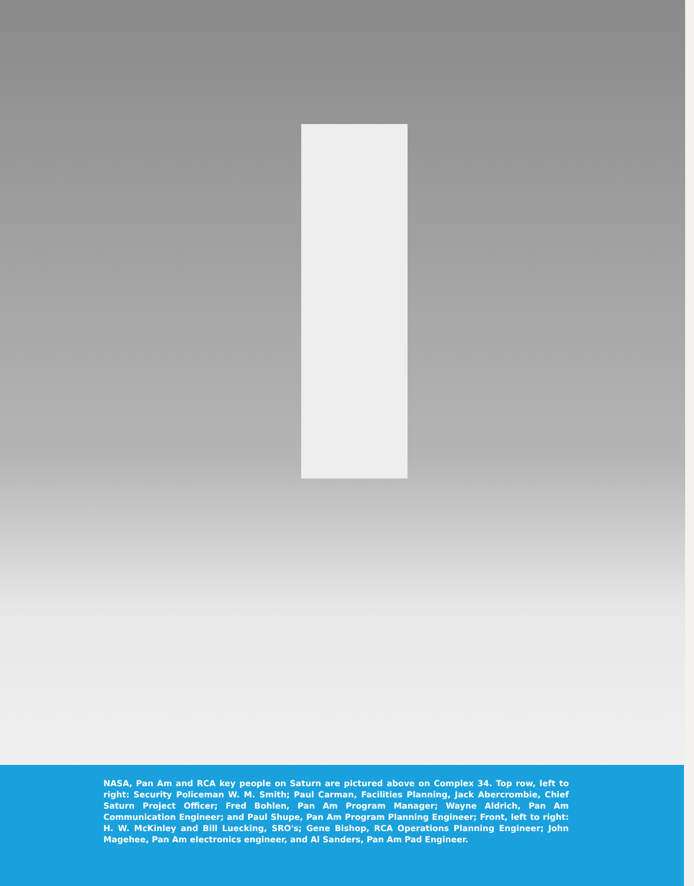NASA, Pan Am and RCA key people on Saturn are pictured above on Complex 34. Top row, left to right: Security Policeman W. M. Smith; Paul Carman, Facilities Planning, Jack Abercrombie, Chief Saturn Project Officer; Fred Bohlen, Pan Am Program Manager; Wayne Aldrich, Pan Am Communication Engineer; and Paul Shupe, Pan Am Program Planning Engineer; Front, left to right: H. W. McKinley and Bill Luecking, SRO's; Gene Bishop, RCA Operations Planning Engineer; John Magehee, Pan Am electronics engineer, and Al Sanders, Pan Am Pad Engineer.